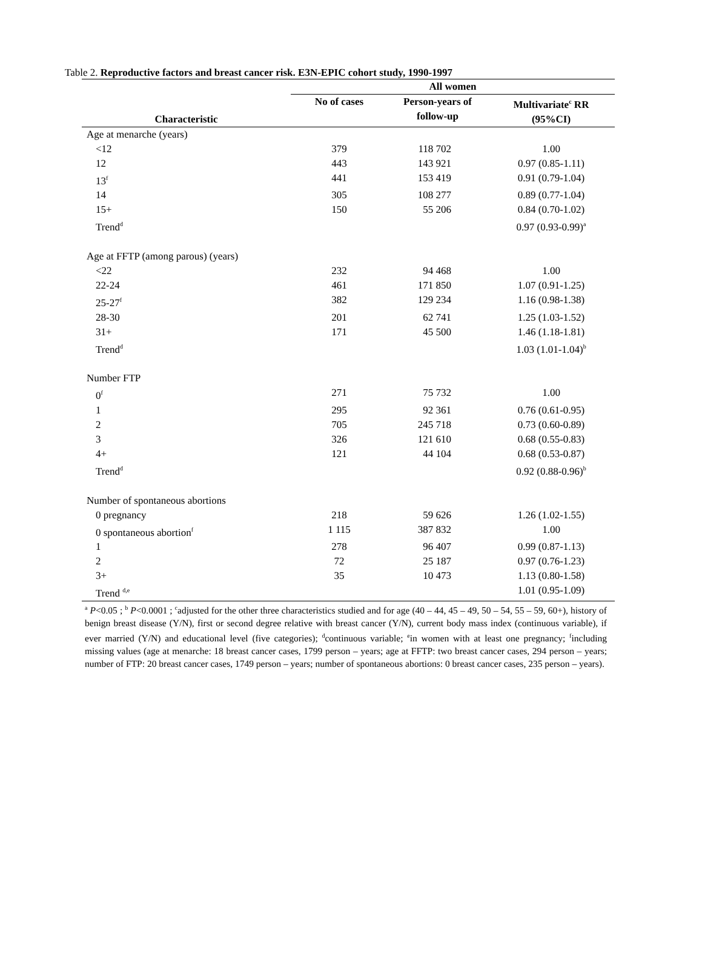Table 2. Reproductive factors and breast cancer risk. E3N-EPIC cohort study, 1990-1997
| Characteristic | All women | | |
| --- | --- | --- | --- |
| | No of cases | Person-years of follow-up | Multivariate<sup>c</sup> RR (95%CI) |
| Age at menarche (years) | | | |
| <12 | 379 | 118 702 | 1.00 |
| 12 | 443 | 143 921 | 0.97 (0.85-1.11) |
| 13<sup>f</sup> | 441 | 153 419 | 0.91 (0.79-1.04) |
| 14 | 305 | 108 277 | 0.89 (0.77-1.04) |
| 15+ | 150 | 55 206 | 0.84 (0.70-1.02) |
| Trend<sup>d</sup> | | | 0.97 (0.93-0.99)<sup>a</sup> |
| Age at FFTP (among parous) (years) | | | |
| <22 | 232 | 94 468 | 1.00 |
| 22-24 | 461 | 171 850 | 1.07 (0.91-1.25) |
| 25-27<sup>f</sup> | 382 | 129 234 | 1.16 (0.98-1.38) |
| 28-30 | 201 | 62 741 | 1.25 (1.03-1.52) |
| 31+ | 171 | 45 500 | 1.46 (1.18-1.81) |
| Trend<sup>d</sup> | | | 1.03 (1.01-1.04)<sup>b</sup> |
| Number FTP | | | |
| 0<sup>f</sup> | 271 | 75 732 | 1.00 |
| 1 | 295 | 92 361 | 0.76 (0.61-0.95) |
| 2 | 705 | 245 718 | 0.73 (0.60-0.89) |
| 3 | 326 | 121 610 | 0.68 (0.55-0.83) |
| 4+ | 121 | 44 104 | 0.68 (0.53-0.87) |
| Trend<sup>d</sup> | | | 0.92 (0.88-0.96)<sup>b</sup> |
| Number of spontaneous abortions | | | |
| 0 pregnancy | 218 | 59 626 | 1.26 (1.02-1.55) |
| 0 spontaneous abortion<sup>f</sup> | 1 115 | 387 832 | 1.00 |
| 1 | 278 | 96 407 | 0.99 (0.87-1.13) |
| 2 | 72 | 25 187 | 0.97 (0.76-1.23) |
| 3+ | 35 | 10 473 | 1.13 (0.80-1.58) |
| Trend <sup>d,e</sup> | | | 1.01 (0.95-1.09) |
<sup>a</sup> P<0.05 ; <sup>b</sup> P<0.0001 ; <sup>c</sup>adjusted for the other three characteristics studied and for age (40 – 44, 45 – 49, 50 – 54, 55 – 59, 60+), history of benign breast disease (Y/N), first or second degree relative with breast cancer (Y/N), current body mass index (continuous variable), if ever married (Y/N) and educational level (five categories); <sup>d</sup>continuous variable; <sup>e</sup>in women with at least one pregnancy; <sup>f</sup>including missing values (age at menarche: 18 breast cancer cases, 1799 person – years; age at FFTP: two breast cancer cases, 294 person – years; number of FTP: 20 breast cancer cases, 1749 person – years; number of spontaneous abortions: 0 breast cancer cases, 235 person – years).